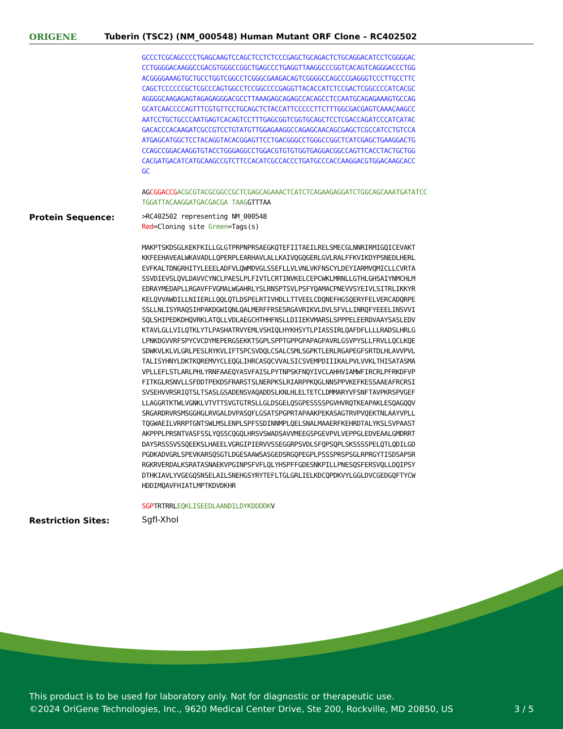ORIGENE
Tuberin (TSC2) (NM_000548) Human Mutant ORF Clone – RC402502
GCCCTCGCAGCCCCTGAGCAAGTCCAGCTCCTCTCCCGAGCTGCAGACTCTGCAGGACATCCTCGGGGAC CCTGGGGACAAGGCCGACGTGGGCCGGCTGAGCCCTGAGGTTAAGGCCCGGTCACAGTCAGGGACCCTGG ACGGGGAAAGTGCTGCCTGGTCGGCCTCGGGCGAAGACAGTCGGGGCCAGCCCGAGGGTCCCTTGCCTTC CAGCTCCCCCCGCTCGCCCAGTGGCCTCCGGCCCCGAGGTTACACCATCTCCGACTCGGCCCCATCACGC AGGGGCAAGAGAGTAGAGAGGGACGCCTTAAAGAGCAGAGCCACAGCCTCCAATGCAGAGAAAGTGCCAG GCATCAACCCCAGTTTCGTGTTCCTGCAGCTCTACCATTCCCCCTTCTTTGGCGACGAGTCAAACAAGCC AATCCTGCTGCCCAATGAGTCACAGTCCTTTGAGCGGTCGGTGCAGCTCCTCGACCAGATCCCATCATAC GACACCCACAAGATCGCCGTCCTGTATGTTGGAGAAGGCCAGAGCAACAGCGAGCTCGCCATCCTGTCCA ATGAGCATGGCTCCTACAGGTACACGGAGTTCCTGACGGGCCTGGGCCGGCTCATCGAGCTGAAGGACTG CCAGCCGGACAAGGTGTACCTGGGAGGCCTGGACGTGTGTGGTGAGGACGGCCAGTTCACCTACTGCTGG CACGATGACATCATGCAAGCCGTCTTCCACATCGCCACCCTGATGCCCACCAAGGACGTGGACAAGCACC GC
AGCGGACCG ACGCGTACGCGGCCGCTCGAGCAGAAACTCATCTCAGAAGAGGATCTGGCAGCAAATGATATCC TGGATTACAAGGATGACGACGA TAAGGTTTAA
Protein Sequence:
>RC402502 representing NM_000548 Red=Cloning site Green=Tags(s) MAKPTSKDSGLKEKFKILLGLGTPRPNPRSAEGKQTEFIITAEILRELSMECGLNNRIRMIGQICEVAKT KKFEEHAVEALWKAVADLLQPERPLEARHAVLALLKAIVQGQGERLGVLRALFFKVIKDYPSNEDLHERL EVFKALTDNGRHITYLEEELADFVLQWMDVGLSSEFLLVLVNLVKFNSCYLDEYIARMVQMICLLCVRTA SSVDIEVSLQVLDAVVCYNCLPAESLPLFIVTLCRTINVKELCEPCWKLMRNLLGTHLGHSAIYNMCHLM EDRAYMEDAPLLRGAVFFVGMALWGAHRLYSLRNSPTSVLPSFYQAMACPNEVVSYEIVLSITRLIKKYR KELQVVAWDILLNIIERLLQQLQTLDSPELRTIVHDLLTTVEELCDQNEFHGSQERYFELVERCADQRPE SSLLNLISYRAQSIHPAKDGWIQNLQALMERFFRSESRGAVRIKVLDVLSFVLLINRQFYEEELINSVVI SQLSHIPEDKDHQVRKLATQLLVDLAEGCHTHHFNSLLDIIEKVMARSLSPPPELEERDVAAYSASLEDV KTAVLGLLVILQTKLYTLPASHATRVYEMLVSHIQLHYKHSYTLPIASSIRLQAFDFLLLLRADSLHRLG LPNKDGVVRFSPYCVCDYMEPERGSEKKTSGPLSPPTGPPGPAPAGPAVRLGSVPYSLLFRVLLQCLKQE SDWKVLKLVLGRLPESLRYKVLIFTSPCSVDQLCSALCSMLSGPKTLERLRGAPEGFSRTDLHLAVVPVL TALISYHNYLDKTKQREMVYCLEQGLIHRCASQCVVALSICSVEMPDIIIKALPVLVVKLTHISATASMA VPLLEFLSTLARLPHLYRNFAAEQYASVFAISLPYTNPSKFNQYIVCLAHHVIAMWFIRCRLPFRKDFVP FITKGLRSNVLLSFDDTPEKDSFRARSTSLNERPKSLRIARPPKQGLNNSPPVKEFKESSAAEAFRCRSI SVSEHVVRSRIQTSLTSASLGSADENSVAQADDSLKNLHLELTETCLDMMARYVFSNFTAVPKRSPVGEF LLAGGRTKTWLVGNKLVTVTTSVGTGTRSLLGLDSGELQSGPESSSSPGVHVRQTKEAPAKLESQAGQQV SRGARDRVRSMSGGHGLRVGALDVPASQFLGSATSPGPRTAPAAKPEKASAGTRVPVQEKTNLAAYVPLL TQGWAEILVRRPTGNTSWLMSLENPLSPFSSDINNMPLQELSNALMAAERFKEHRDTALYKSLSVPAAST AKPPPLPRSNTVASFSSLYQSSCQGQLHRSVSWADSAVVMEEGSPGEVPVLVEPPGLEDVEAALGMDRRT DAYSRSSSVSSQEEKSLHAEELVGRGIPIERVVSSEGGRPSVDLSFQPSQPLSKSSSSPELQTLQDILGD PGDKADVGRLSPEVKARSQSGTLDGESAAWSASGEDSRGQPEGPLPSSSPRSPSGLRPRGYTISDSAPSR RGKRVERDALKSRATASNAEKVPGINPSFVFLQLYHSPFFGDESNKPILLPNESQSFERSVQLLDQIPSY DTHKIAVLYVGEGQSNSELAILSNEHGSYRYTEFLTGLGRLIELKDCQPDKVYLGGLDVCGEDGQFTYCW HDDIMQAVFHIATLMPTKDVDKHR SGPTRTRRLEQKLISEEDLAANDILDYKDDDDKV
Restriction Sites: SgfI-XhoI
This product is to be used for laboratory only. Not for diagnostic or therapeutic use.
©2024 OriGene Technologies, Inc., 9620 Medical Center Drive, Ste 200, Rockville, MD 20850, US 3 / 5